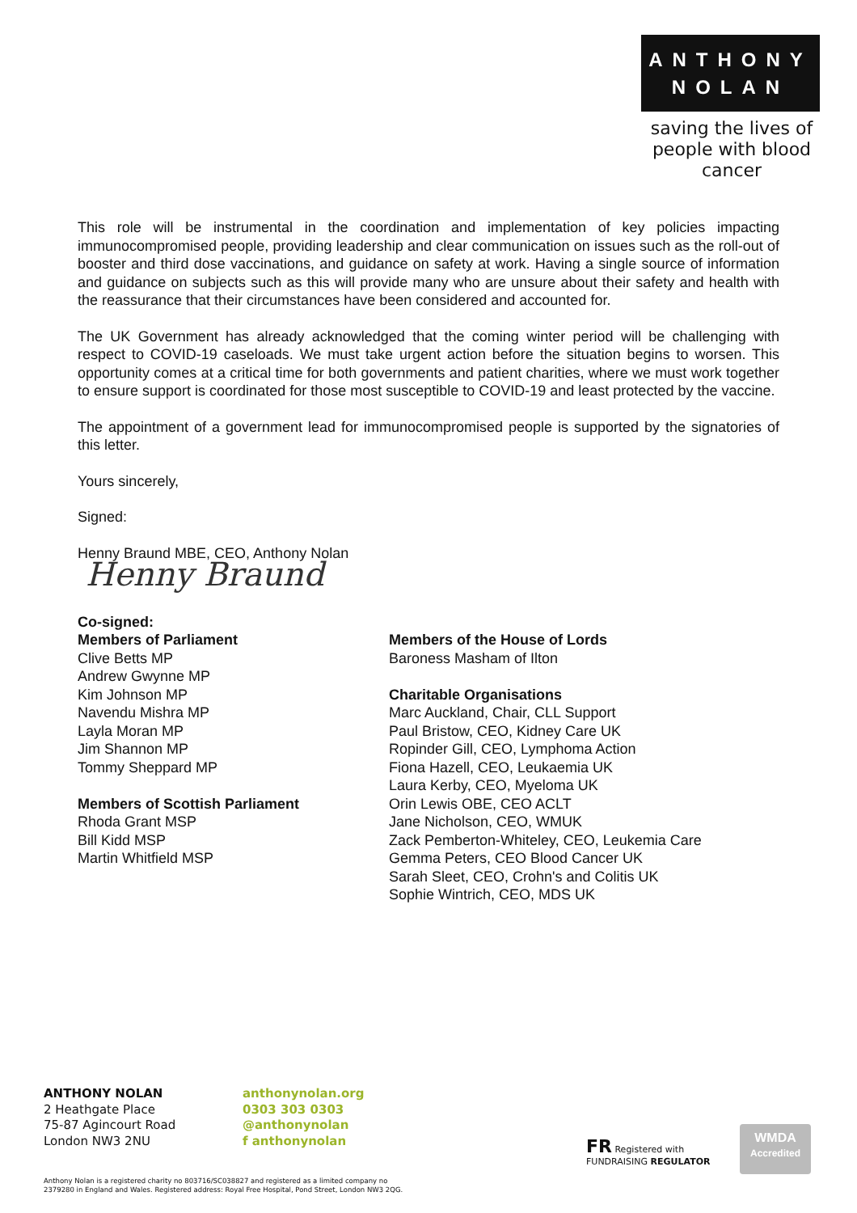ANTHONY
NOLAN
saving the lives of people with blood cancer
This role will be instrumental in the coordination and implementation of key policies impacting immunocompromised people, providing leadership and clear communication on issues such as the roll-out of booster and third dose vaccinations, and guidance on safety at work. Having a single source of information and guidance on subjects such as this will provide many who are unsure about their safety and health with the reassurance that their circumstances have been considered and accounted for.
The UK Government has already acknowledged that the coming winter period will be challenging with respect to COVID-19 caseloads. We must take urgent action before the situation begins to worsen. This opportunity comes at a critical time for both governments and patient charities, where we must work together to ensure support is coordinated for those most susceptible to COVID-19 and least protected by the vaccine.
The appointment of a government lead for immunocompromised people is supported by the signatories of this letter.
Yours sincerely,
Signed:
Henny Braund MBE, CEO, Anthony Nolan
Henny Braund
Co-signed:
Members of Parliament
Clive Betts MP
Andrew Gwynne MP
Kim Johnson MP
Navendu Mishra MP
Layla Moran MP
Jim Shannon MP
Tommy Sheppard MP
Members of Scottish Parliament
Rhoda Grant MSP
Bill Kidd MSP
Martin Whitfield MSP
Members of the House of Lords
Baroness Masham of Ilton
Charitable Organisations
Marc Auckland, Chair, CLL Support
Paul Bristow, CEO, Kidney Care UK
Ropinder Gill, CEO, Lymphoma Action
Fiona Hazell, CEO, Leukaemia UK
Laura Kerby, CEO, Myeloma UK
Orin Lewis OBE, CEO ACLT
Jane Nicholson, CEO, WMUK
Zack Pemberton-Whiteley, CEO, Leukemia Care
Gemma Peters, CEO Blood Cancer UK
Sarah Sleet, CEO, Crohn's and Colitis UK
Sophie Wintrich, CEO, MDS UK
ANTHONY NOLAN
2 Heathgate Place
75-87 Agincourt Road
London NW3 2NU
anthonynolan.org
0303 303 0303
@anthonynolan
f anthonynolan
FR Registered with
FUNDRAISING REGULATOR
WMDA
Accredited
Anthony Nolan is a registered charity no 803716/SC038827 and registered as a limited company no
2379280 in England and Wales. Registered address: Royal Free Hospital, Pond Street, London NW3 2QG.